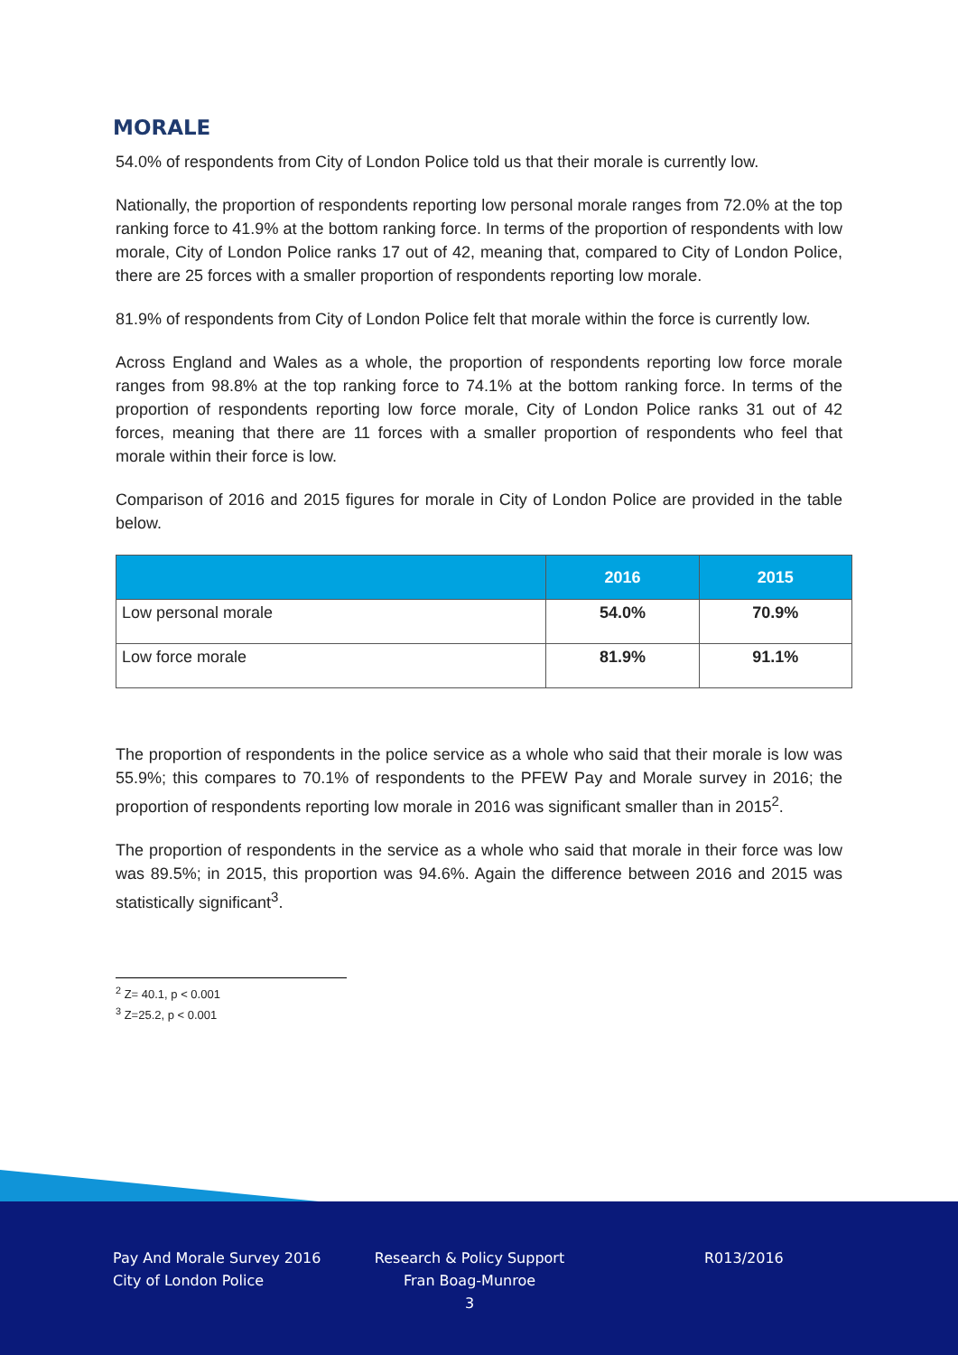MORALE
54.0% of respondents from City of London Police told us that their morale is currently low.
Nationally, the proportion of respondents reporting low personal morale ranges from 72.0% at the top ranking force to 41.9% at the bottom ranking force. In terms of the proportion of respondents with low morale, City of London Police ranks 17 out of 42, meaning that, compared to City of London Police, there are 25 forces with a smaller proportion of respondents reporting low morale.
81.9% of respondents from City of London Police felt that morale within the force is currently low.
Across England and Wales as a whole, the proportion of respondents reporting low force morale ranges from 98.8% at the top ranking force to 74.1% at the bottom ranking force. In terms of the proportion of respondents reporting low force morale, City of London Police ranks 31 out of 42 forces, meaning that there are 11 forces with a smaller proportion of respondents who feel that morale within their force is low.
Comparison of 2016 and 2015 figures for morale in City of London Police are provided in the table below.
| | 2016 | 2015 |
| --- | --- | --- |
| Low personal morale | 54.0% | 70.9% |
| Low force morale | 81.9% | 91.1% |
The proportion of respondents in the police service as a whole who said that their morale is low was 55.9%; this compares to 70.1% of respondents to the PFEW Pay and Morale survey in 2016; the proportion of respondents reporting low morale in 2016 was significant smaller than in 2015<sup>2</sup>.
The proportion of respondents in the service as a whole who said that morale in their force was low was 89.5%; in 2015, this proportion was 94.6%. Again the difference between 2016 and 2015 was statistically significant<sup>3</sup>.
<sup>2</sup> Z= 40.1, p < 0.001
<sup>3</sup> Z=25.2, p < 0.001
Pay And Morale Survey 2016
City of London Police
Research & Policy Support
Fran Boag-Munroe
3
R013/2016